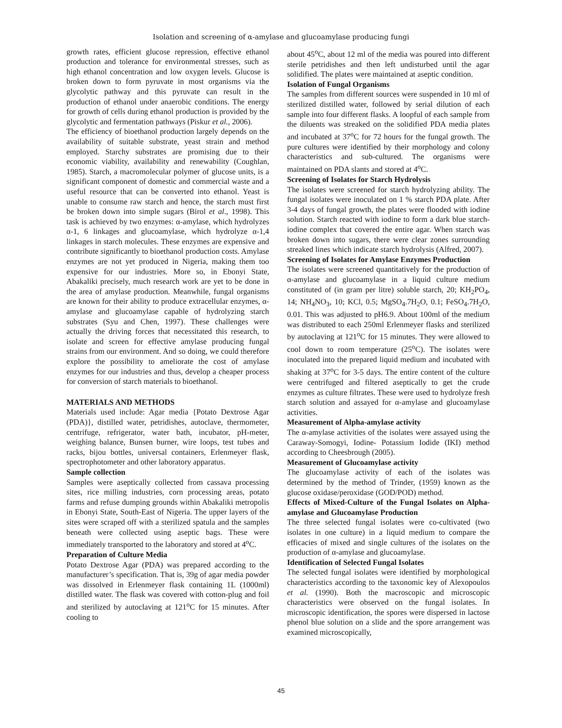Isolation and screening of α-amylase and glucoamylase producing fungi
growth rates, efficient glucose repression, effective ethanol production and tolerance for environmental stresses, such as high ethanol concentration and low oxygen levels. Glucose is broken down to form pyruvate in most organisms via the glycolytic pathway and this pyruvate can result in the production of ethanol under anaerobic conditions. The energy for growth of cells during ethanol production is provided by the glycolytic and fermentation pathways (Piskur et al., 2006).
The efficiency of bioethanol production largely depends on the availability of suitable substrate, yeast strain and method employed. Starchy substrates are promising due to their economic viability, availability and renewability (Coughlan, 1985). Starch, a macromolecular polymer of glucose units, is a significant component of domestic and commercial waste and a useful resource that can be converted into ethanol. Yeast is unable to consume raw starch and hence, the starch must first be broken down into simple sugars (Birol et al., 1998). This task is achieved by two enzymes: α-amylase, which hydrolyzes α-1, 6 linkages and glucoamylase, which hydrolyze α-1,4 linkages in starch molecules. These enzymes are expensive and contribute significantly to bioethanol production costs. Amylase enzymes are not yet produced in Nigeria, making them too expensive for our industries. More so, in Ebonyi State, Abakaliki precisely, much research work are yet to be done in the area of amylase production. Meanwhile, fungal organisms are known for their ability to produce extracellular enzymes, α-amylase and glucoamylase capable of hydrolyzing starch substrates (Syu and Chen, 1997). These challenges were actually the driving forces that necessitated this research, to isolate and screen for effective amylase producing fungal strains from our environment. And so doing, we could therefore explore the possibility to ameliorate the cost of amylase enzymes for our industries and thus, develop a cheaper process for conversion of starch materials to bioethanol.
MATERIALS AND METHODS
Materials used include: Agar media {Potato Dextrose Agar (PDA)}, distilled water, petridishes, autoclave, thermometer, centrifuge, refrigerator, water bath, incubator, pH-meter, weighing balance, Bunsen burner, wire loops, test tubes and racks, bijou bottles, universal containers, Erlenmeyer flask, spectrophotometer and other laboratory apparatus.
Sample collection
Samples were aseptically collected from cassava processing sites, rice milling industries, corn processing areas, potato farms and refuse dumping grounds within Abakaliki metropolis in Ebonyi State, South-East of Nigeria. The upper layers of the sites were scraped off with a sterilized spatula and the samples beneath were collected using aseptic bags. These were immediately transported to the laboratory and stored at 4<sup>o</sup>C.
Preparation of Culture Media
Potato Dextrose Agar (PDA) was prepared according to the manufacturer’s specification. That is, 39g of agar media powder was dissolved in Erlenmeyer flask containing 1L (1000ml) distilled water. The flask was covered with cotton-plug and foil and sterilized by autoclaving at 121<sup>o</sup>C for 15 minutes. After cooling to
about 45<sup>o</sup>C, about 12 ml of the media was poured into different sterile petridishes and then left undisturbed until the agar solidified. The plates were maintained at aseptic condition.
Isolation of Fungal Organisms
The samples from different sources were suspended in 10 ml of sterilized distilled water, followed by serial dilution of each sample into four different flasks. A loopful of each sample from the diluents was streaked on the solidified PDA media plates and incubated at 37<sup>o</sup>C for 72 hours for the fungal growth. The pure cultures were identified by their morphology and colony characteristics and sub-cultured. The organisms were maintained on PDA slants and stored at 4<sup>o</sup>C.
Screening of Isolates for Starch Hydrolysis
The isolates were screened for starch hydrolyzing ability. The fungal isolates were inoculated on 1 % starch PDA plate. After 3-4 days of fungal growth, the plates were flooded with iodine solution. Starch reacted with iodine to form a dark blue starch-iodine complex that covered the entire agar. When starch was broken down into sugars, there were clear zones surrounding streaked lines which indicate starch hydrolysis (Alfred, 2007).
Screening of Isolates for Amylase Enzymes Production
The isolates were screened quantitatively for the production of α-amylase and glucoamylase in a liquid culture medium constituted of (in gram per litre) soluble starch, 20; KH<sub>2</sub>PO<sub>4</sub>, 14; NH<sub>4</sub>NO<sub>3</sub>, 10; KCl, 0.5; MgSO<sub>4</sub>.7H<sub>2</sub>O, 0.1; FeSO<sub>4</sub>.7H<sub>2</sub>O, 0.01. This was adjusted to pH6.9. About 100ml of the medium was distributed to each 250ml Erlenmeyer flasks and sterilized by autoclaving at 121<sup>o</sup>C for 15 minutes. They were allowed to cool down to room temperature (25<sup>o</sup>C). The isolates were inoculated into the prepared liquid medium and incubated with shaking at 37<sup>o</sup>C for 3-5 days. The entire content of the culture were centrifuged and filtered aseptically to get the crude enzymes as culture filtrates. These were used to hydrolyze fresh starch solution and assayed for α-amylase and glucoamylase activities.
Measurement of Alpha-amylase activity
The α-amylase activities of the isolates were assayed using the Caraway-Somogyi, Iodine- Potassium Iodide (IKI) method according to Cheesbrough (2005).
Measurement of Glucoamylase activity
The glucoamylase activity of each of the isolates was determined by the method of Trinder, (1959) known as the glucose oxidase/peroxidase (GOD/POD) method.
Effects of Mixed-Culture of the Fungal Isolates on Alpha-amylase and Glucoamylase Production
The three selected fungal isolates were co-cultivated (two isolates in one culture) in a liquid medium to compare the efficacies of mixed and single cultures of the isolates on the production of α-amylase and glucoamylase.
Identification of Selected Fungal Isolates
The selected fungal isolates were identified by morphological characteristics according to the taxonomic key of Alexopoulos et al. (1990). Both the macroscopic and microscopic characteristics were observed on the fungal isolates. In microscopic identification, the spores were dispersed in lactose phenol blue solution on a slide and the spore arrangement was examined microscopically,
45